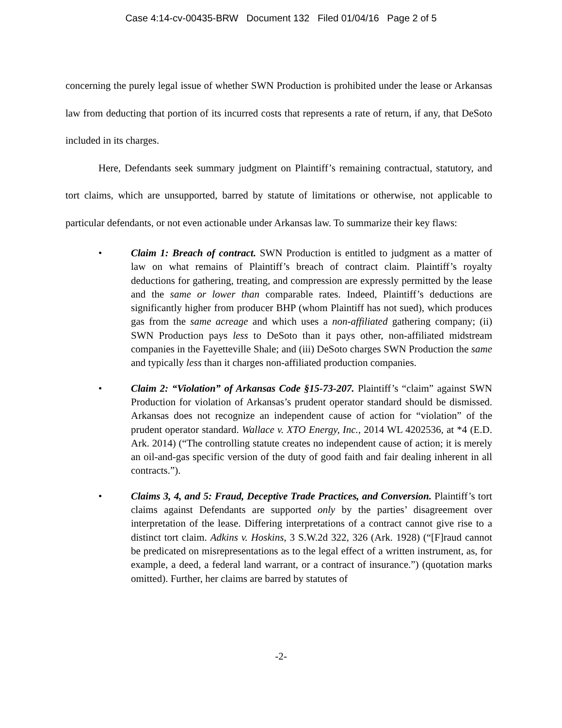Case 4:14-cv-00435-BRW Document 132 Filed 01/04/16 Page 2 of 5
concerning the purely legal issue of whether SWN Production is prohibited under the lease or Arkansas law from deducting that portion of its incurred costs that represents a rate of return, if any, that DeSoto included in its charges.
Here, Defendants seek summary judgment on Plaintiff’s remaining contractual, statutory, and tort claims, which are unsupported, barred by statute of limitations or otherwise, not applicable to particular defendants, or not even actionable under Arkansas law. To summarize their key flaws:
• Claim 1: Breach of contract. SWN Production is entitled to judgment as a matter of law on what remains of Plaintiff’s breach of contract claim. Plaintiff’s royalty deductions for gathering, treating, and compression are expressly permitted by the lease and the same or lower than comparable rates. Indeed, Plaintiff’s deductions are significantly higher from producer BHP (whom Plaintiff has not sued), which produces gas from the same acreage and which uses a non-affiliated gathering company; (ii) SWN Production pays less to DeSoto than it pays other, non-affiliated midstream companies in the Fayetteville Shale; and (iii) DeSoto charges SWN Production the same and typically less than it charges non-affiliated production companies.
• Claim 2: “Violation” of Arkansas Code §15-73-207. Plaintiff’s “claim” against SWN Production for violation of Arkansas’s prudent operator standard should be dismissed. Arkansas does not recognize an independent cause of action for “violation” of the prudent operator standard. Wallace v. XTO Energy, Inc., 2014 WL 4202536, at *4 (E.D. Ark. 2014) (“The controlling statute creates no independent cause of action; it is merely an oil-and-gas specific version of the duty of good faith and fair dealing inherent in all contracts.”).
• Claims 3, 4, and 5: Fraud, Deceptive Trade Practices, and Conversion. Plaintiff’s tort claims against Defendants are supported only by the parties’ disagreement over interpretation of the lease. Differing interpretations of a contract cannot give rise to a distinct tort claim. Adkins v. Hoskins, 3 S.W.2d 322, 326 (Ark. 1928) (“[F]raud cannot be predicated on misrepresentations as to the legal effect of a written instrument, as, for example, a deed, a federal land warrant, or a contract of insurance.”) (quotation marks omitted). Further, her claims are barred by statutes of
-2-